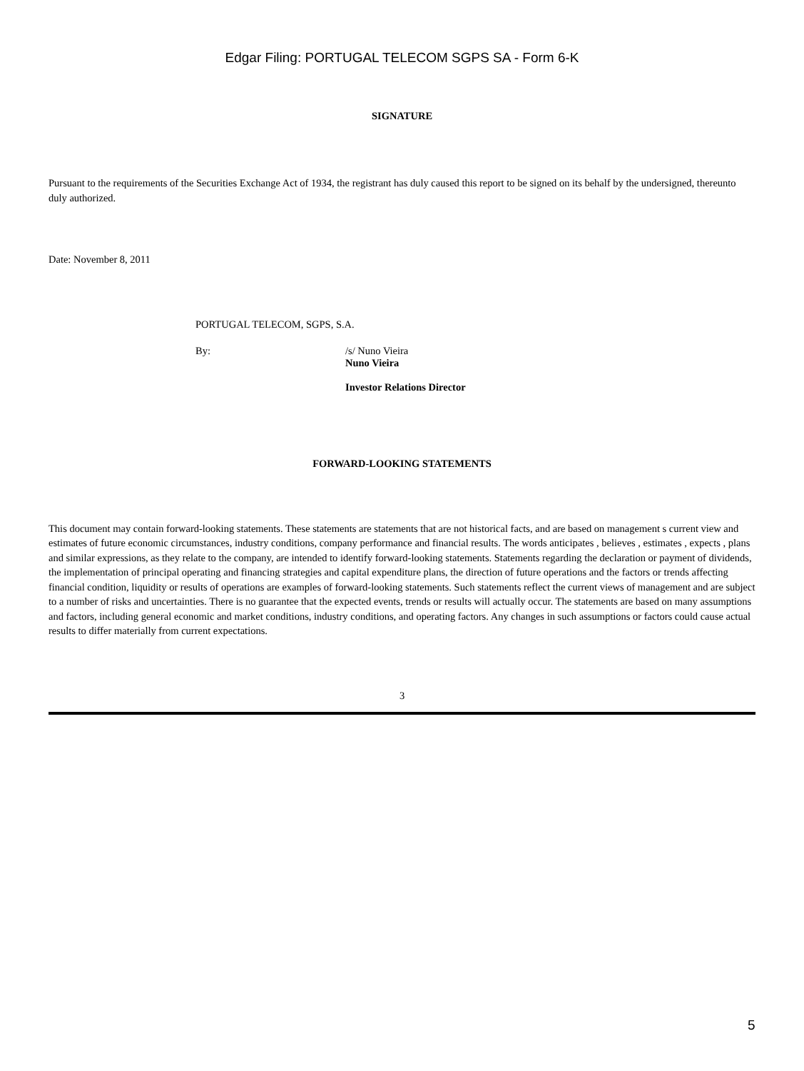Edgar Filing: PORTUGAL TELECOM SGPS SA - Form 6-K
SIGNATURE
Pursuant to the requirements of the Securities Exchange Act of 1934, the registrant has duly caused this report to be signed on its behalf by the undersigned, thereunto duly authorized.
Date: November 8, 2011
PORTUGAL TELECOM, SGPS, S.A.
By: /s/ Nuno Vieira
Nuno Vieira
Investor Relations Director
FORWARD-LOOKING STATEMENTS
This document may contain forward-looking statements. These statements are statements that are not historical facts, and are based on management s current view and estimates of future economic circumstances, industry conditions, company performance and financial results. The words anticipates , believes , estimates , expects , plans and similar expressions, as they relate to the company, are intended to identify forward-looking statements. Statements regarding the declaration or payment of dividends, the implementation of principal operating and financing strategies and capital expenditure plans, the direction of future operations and the factors or trends affecting financial condition, liquidity or results of operations are examples of forward-looking statements. Such statements reflect the current views of management and are subject to a number of risks and uncertainties. There is no guarantee that the expected events, trends or results will actually occur. The statements are based on many assumptions and factors, including general economic and market conditions, industry conditions, and operating factors. Any changes in such assumptions or factors could cause actual results to differ materially from current expectations.
3
5